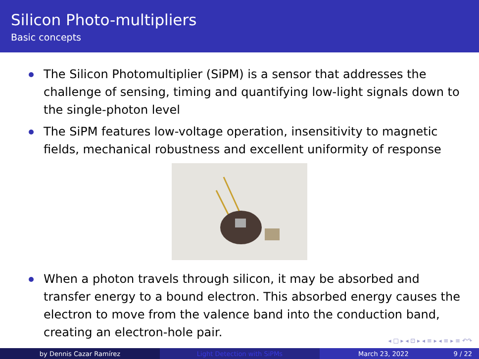Silicon Photo-multipliers
Basic concepts
The Silicon Photomultiplier (SiPM) is a sensor that addresses the challenge of sensing, timing and quantifying low-light signals down to the single-photon level
The SiPM features low-voltage operation, insensitivity to magnetic fields, mechanical robustness and excellent uniformity of response
When a photon travels through silicon, it may be absorbed and transfer energy to a bound electron. This absorbed energy causes the electron to move from the valence band into the conduction band, creating an electron-hole pair.
◂ □ ▸ ◂ ⊡ ▸ ◂ ≡ ▸ ◂ ≡ ▸ ≡ ↶↷
by Dennis Cazar Ramírez Light Detection with SiPMs March 23, 2022 9 / 22